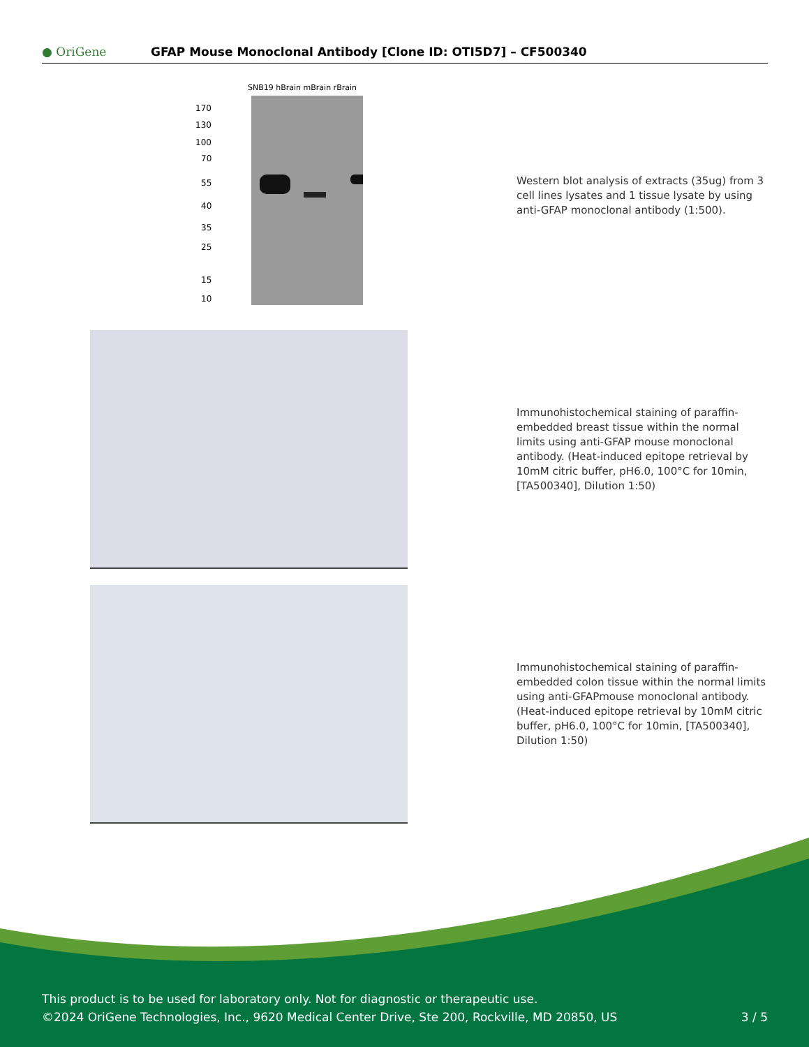● OriGene
GFAP Mouse Monoclonal Antibody [Clone ID: OTI5D7] – CF500340
SNB19 hBrain mBrain rBrain
170
130
100
70
55
40
35
25
15
10
Western blot analysis of extracts (35ug) from 3 cell lines lysates and 1 tissue lysate by using anti-GFAP monoclonal antibody (1:500).
Immunohistochemical staining of paraffin-embedded breast tissue within the normal limits using anti-GFAP mouse monoclonal antibody. (Heat-induced epitope retrieval by 10mM citric buffer, pH6.0, 100°C for 10min, [TA500340], Dilution 1:50)
Immunohistochemical staining of paraffin-embedded colon tissue within the normal limits using anti-GFAPmouse monoclonal antibody. (Heat-induced epitope retrieval by 10mM citric buffer, pH6.0, 100°C for 10min, [TA500340], Dilution 1:50)
This product is to be used for laboratory only. Not for diagnostic or therapeutic use.
©2024 OriGene Technologies, Inc., 9620 Medical Center Drive, Ste 200, Rockville, MD 20850, US 3 / 5